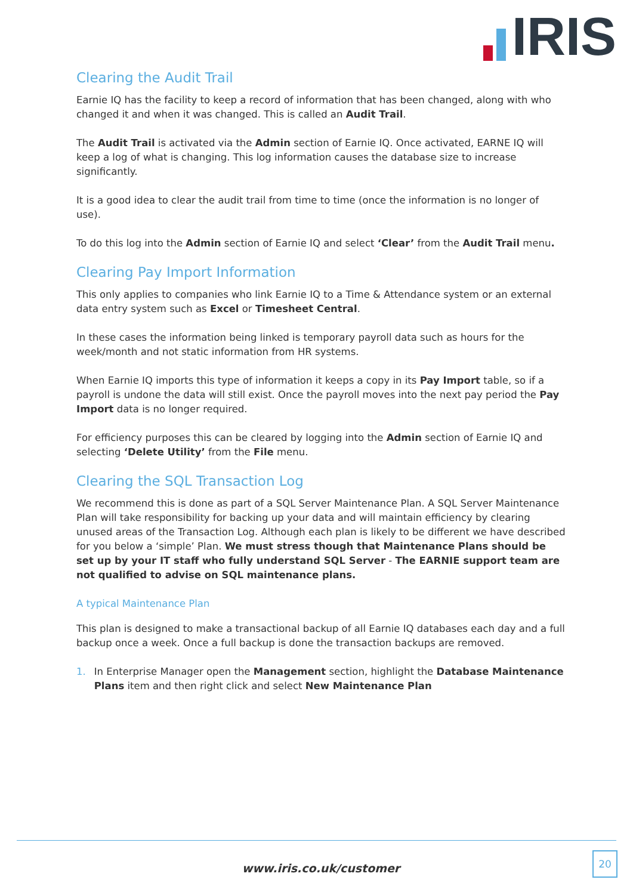IRIS
Clearing the Audit Trail
Earnie IQ has the facility to keep a record of information that has been changed, along with who changed it and when it was changed. This is called an Audit Trail.
The Audit Trail is activated via the Admin section of Earnie IQ. Once activated, EARNE IQ will keep a log of what is changing. This log information causes the database size to increase significantly.
It is a good idea to clear the audit trail from time to time (once the information is no longer of use).
To do this log into the Admin section of Earnie IQ and select ‘Clear’ from the Audit Trail menu.
Clearing Pay Import Information
This only applies to companies who link Earnie IQ to a Time & Attendance system or an external data entry system such as Excel or Timesheet Central.
In these cases the information being linked is temporary payroll data such as hours for the week/month and not static information from HR systems.
When Earnie IQ imports this type of information it keeps a copy in its Pay Import table, so if a payroll is undone the data will still exist. Once the payroll moves into the next pay period the Pay Import data is no longer required.
For efficiency purposes this can be cleared by logging into the Admin section of Earnie IQ and selecting ‘Delete Utility’ from the File menu.
Clearing the SQL Transaction Log
We recommend this is done as part of a SQL Server Maintenance Plan. A SQL Server Maintenance Plan will take responsibility for backing up your data and will maintain efficiency by clearing unused areas of the Transaction Log. Although each plan is likely to be different we have described for you below a ‘simple’ Plan. We must stress though that Maintenance Plans should be set up by your IT staff who fully understand SQL Server - The EARNIE support team are not qualified to advise on SQL maintenance plans.
A typical Maintenance Plan
This plan is designed to make a transactional backup of all Earnie IQ databases each day and a full backup once a week. Once a full backup is done the transaction backups are removed.
1. In Enterprise Manager open the Management section, highlight the Database Maintenance Plans item and then right click and select New Maintenance Plan
www.iris.co.uk/customer
20